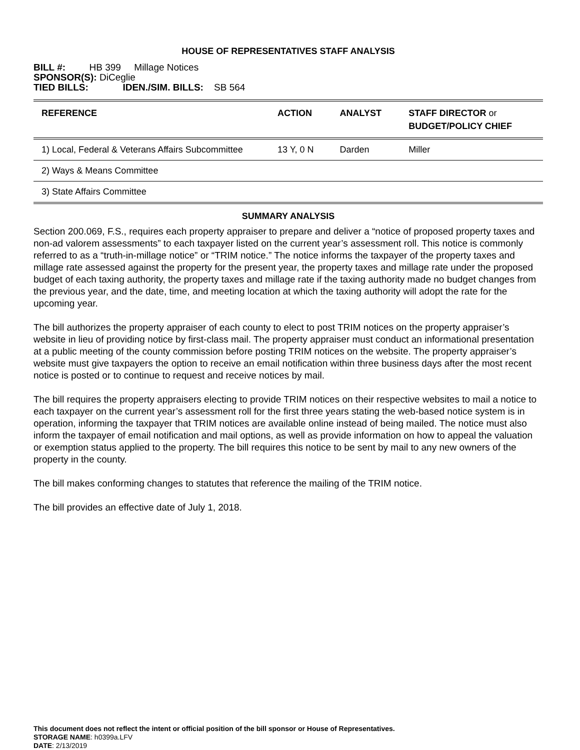HOUSE OF REPRESENTATIVES STAFF ANALYSIS
BILL #: HB 399 Millage Notices
SPONSOR(S): DiCeglie
TIED BILLS: IDEN./SIM. BILLS: SB 564
| REFERENCE | ACTION | ANALYST | STAFF DIRECTOR or BUDGET/POLICY CHIEF |
| --- | --- | --- | --- |
| 1) Local, Federal & Veterans Affairs Subcommittee | 13 Y, 0 N | Darden | Miller |
| 2) Ways & Means Committee | | | |
| 3) State Affairs Committee | | | |
SUMMARY ANALYSIS
Section 200.069, F.S., requires each property appraiser to prepare and deliver a “notice of proposed property taxes and non-ad valorem assessments” to each taxpayer listed on the current year’s assessment roll. This notice is commonly referred to as a “truth-in-millage notice” or “TRIM notice.” The notice informs the taxpayer of the property taxes and millage rate assessed against the property for the present year, the property taxes and millage rate under the proposed budget of each taxing authority, the property taxes and millage rate if the taxing authority made no budget changes from the previous year, and the date, time, and meeting location at which the taxing authority will adopt the rate for the upcoming year.
The bill authorizes the property appraiser of each county to elect to post TRIM notices on the property appraiser’s website in lieu of providing notice by first-class mail. The property appraiser must conduct an informational presentation at a public meeting of the county commission before posting TRIM notices on the website. The property appraiser’s website must give taxpayers the option to receive an email notification within three business days after the most recent notice is posted or to continue to request and receive notices by mail.
The bill requires the property appraisers electing to provide TRIM notices on their respective websites to mail a notice to each taxpayer on the current year’s assessment roll for the first three years stating the web-based notice system is in operation, informing the taxpayer that TRIM notices are available online instead of being mailed. The notice must also inform the taxpayer of email notification and mail options, as well as provide information on how to appeal the valuation or exemption status applied to the property. The bill requires this notice to be sent by mail to any new owners of the property in the county.
The bill makes conforming changes to statutes that reference the mailing of the TRIM notice.
The bill provides an effective date of July 1, 2018.
This document does not reflect the intent or official position of the bill sponsor or House of Representatives.
STORAGE NAME: h0399a.LFV
DATE: 2/13/2019